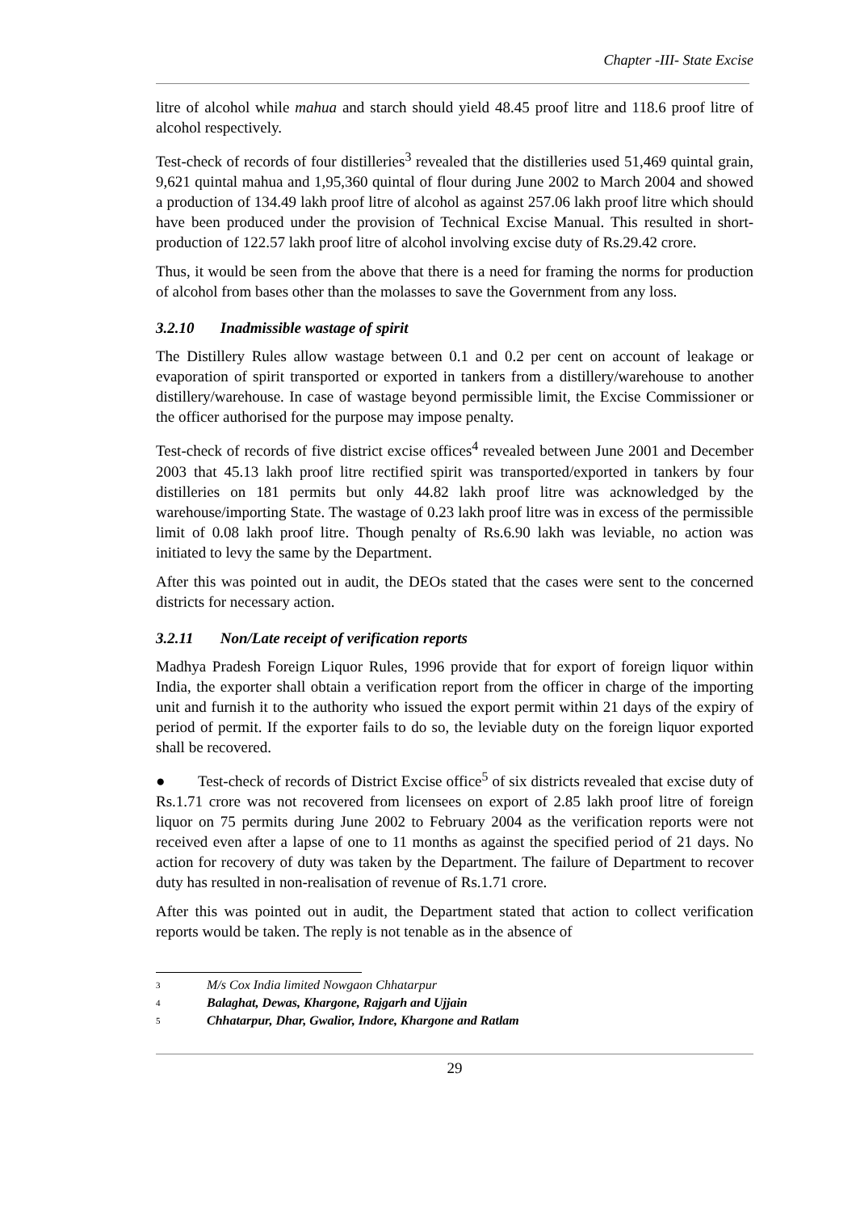Chapter -III- State Excise
litre of alcohol while mahua and starch should yield 48.45 proof litre and 118.6 proof litre of alcohol respectively.
Test-check of records of four distilleries<sup>3</sup> revealed that the distilleries used 51,469 quintal grain, 9,621 quintal mahua and 1,95,360 quintal of flour during June 2002 to March 2004 and showed a production of 134.49 lakh proof litre of alcohol as against 257.06 lakh proof litre which should have been produced under the provision of Technical Excise Manual. This resulted in short-production of 122.57 lakh proof litre of alcohol involving excise duty of Rs.29.42 crore.
Thus, it would be seen from the above that there is a need for framing the norms for production of alcohol from bases other than the molasses to save the Government from any loss.
3.2.10 Inadmissible wastage of spirit
The Distillery Rules allow wastage between 0.1 and 0.2 per cent on account of leakage or evaporation of spirit transported or exported in tankers from a distillery/warehouse to another distillery/warehouse. In case of wastage beyond permissible limit, the Excise Commissioner or the officer authorised for the purpose may impose penalty.
Test-check of records of five district excise offices<sup>4</sup> revealed between June 2001 and December 2003 that 45.13 lakh proof litre rectified spirit was transported/exported in tankers by four distilleries on 181 permits but only 44.82 lakh proof litre was acknowledged by the warehouse/importing State. The wastage of 0.23 lakh proof litre was in excess of the permissible limit of 0.08 lakh proof litre. Though penalty of Rs.6.90 lakh was leviable, no action was initiated to levy the same by the Department.
After this was pointed out in audit, the DEOs stated that the cases were sent to the concerned districts for necessary action.
3.2.11 Non/Late receipt of verification reports
Madhya Pradesh Foreign Liquor Rules, 1996 provide that for export of foreign liquor within India, the exporter shall obtain a verification report from the officer in charge of the importing unit and furnish it to the authority who issued the export permit within 21 days of the expiry of period of permit. If the exporter fails to do so, the leviable duty on the foreign liquor exported shall be recovered.
● Test-check of records of District Excise office<sup>5</sup> of six districts revealed that excise duty of Rs.1.71 crore was not recovered from licensees on export of 2.85 lakh proof litre of foreign liquor on 75 permits during June 2002 to February 2004 as the verification reports were not received even after a lapse of one to 11 months as against the specified period of 21 days. No action for recovery of duty was taken by the Department. The failure of Department to recover duty has resulted in non-realisation of revenue of Rs.1.71 crore.
After this was pointed out in audit, the Department stated that action to collect verification reports would be taken. The reply is not tenable as in the absence of
<sup>3</sup> M/s Cox India limited Nowgaon Chhatarpur
<sup>4</sup> Balaghat, Dewas, Khargone, Rajgarh and Ujjain
<sup>5</sup> Chhatarpur, Dhar, Gwalior, Indore, Khargone and Ratlam
29